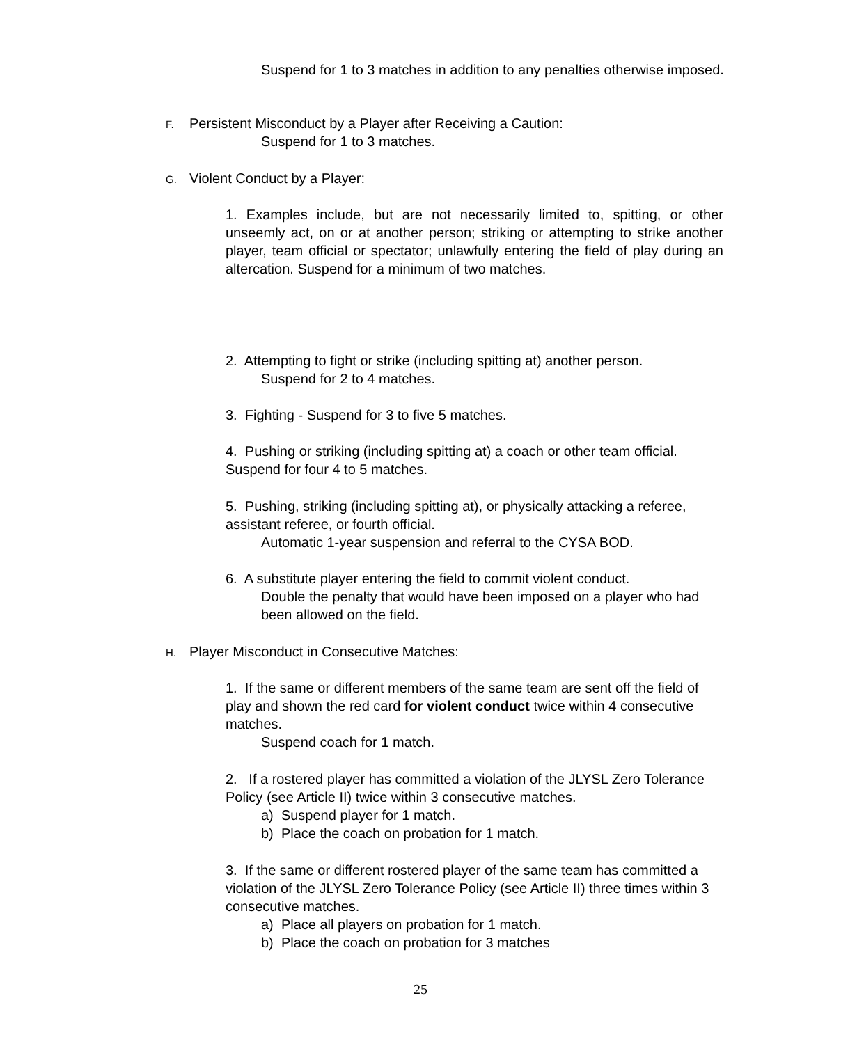Suspend for 1 to 3 matches in addition to any penalties otherwise imposed.
F. Persistent Misconduct by a Player after Receiving a Caution:
Suspend for 1 to 3 matches.
G. Violent Conduct by a Player:
1. Examples include, but are not necessarily limited to, spitting, or other unseemly act, on or at another person; striking or attempting to strike another player, team official or spectator; unlawfully entering the field of play during an altercation. Suspend for a minimum of two matches.
2. Attempting to fight or strike (including spitting at) another person.
Suspend for 2 to 4 matches.
3. Fighting - Suspend for 3 to five 5 matches.
4. Pushing or striking (including spitting at) a coach or other team official. Suspend for four 4 to 5 matches.
5. Pushing, striking (including spitting at), or physically attacking a referee, assistant referee, or fourth official.
Automatic 1-year suspension and referral to the CYSA BOD.
6. A substitute player entering the field to commit violent conduct.
Double the penalty that would have been imposed on a player who had been allowed on the field.
H. Player Misconduct in Consecutive Matches:
1. If the same or different members of the same team are sent off the field of play and shown the red card for violent conduct twice within 4 consecutive matches.
Suspend coach for 1 match.
2. If a rostered player has committed a violation of the JLYSL Zero Tolerance Policy (see Article II) twice within 3 consecutive matches.
a) Suspend player for 1 match.
b) Place the coach on probation for 1 match.
3. If the same or different rostered player of the same team has committed a violation of the JLYSL Zero Tolerance Policy (see Article II) three times within 3 consecutive matches.
a) Place all players on probation for 1 match.
b) Place the coach on probation for 3 matches
25